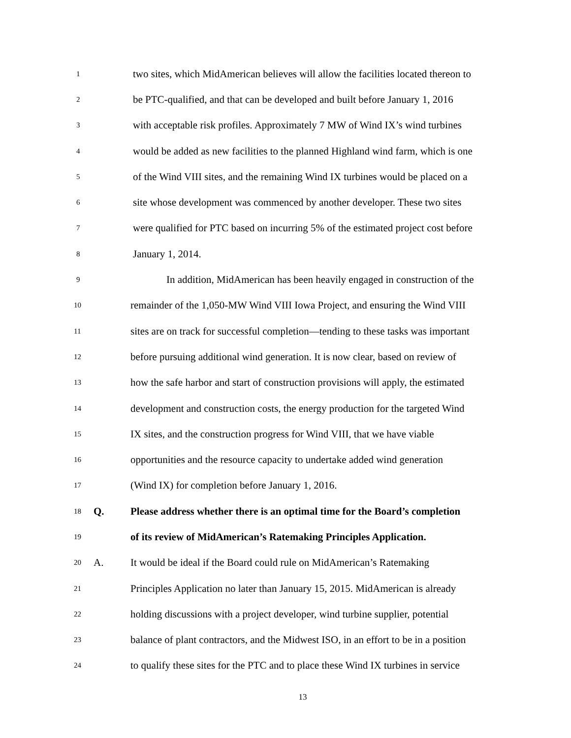1 two sites, which MidAmerican believes will allow the facilities located thereon to
2 be PTC-qualified, and that can be developed and built before January 1, 2016
3 with acceptable risk profiles. Approximately 7 MW of Wind IX’s wind turbines
4 would be added as new facilities to the planned Highland wind farm, which is one
5 of the Wind VIII sites, and the remaining Wind IX turbines would be placed on a
6 site whose development was commenced by another developer. These two sites
7 were qualified for PTC based on incurring 5% of the estimated project cost before
8 January 1, 2014.
9 In addition, MidAmerican has been heavily engaged in construction of the
10 remainder of the 1,050-MW Wind VIII Iowa Project, and ensuring the Wind VIII
11 sites are on track for successful completion—tending to these tasks was important
12 before pursuing additional wind generation. It is now clear, based on review of
13 how the safe harbor and start of construction provisions will apply, the estimated
14 development and construction costs, the energy production for the targeted Wind
15 IX sites, and the construction progress for Wind VIII, that we have viable
16 opportunities and the resource capacity to undertake added wind generation
17 (Wind IX) for completion before January 1, 2016.
18 Q. Please address whether there is an optimal time for the Board’s completion
19 of its review of MidAmerican’s Ratemaking Principles Application.
20 A. It would be ideal if the Board could rule on MidAmerican’s Ratemaking
21 Principles Application no later than January 15, 2015. MidAmerican is already
22 holding discussions with a project developer, wind turbine supplier, potential
23 balance of plant contractors, and the Midwest ISO, in an effort to be in a position
24 to qualify these sites for the PTC and to place these Wind IX turbines in service
13